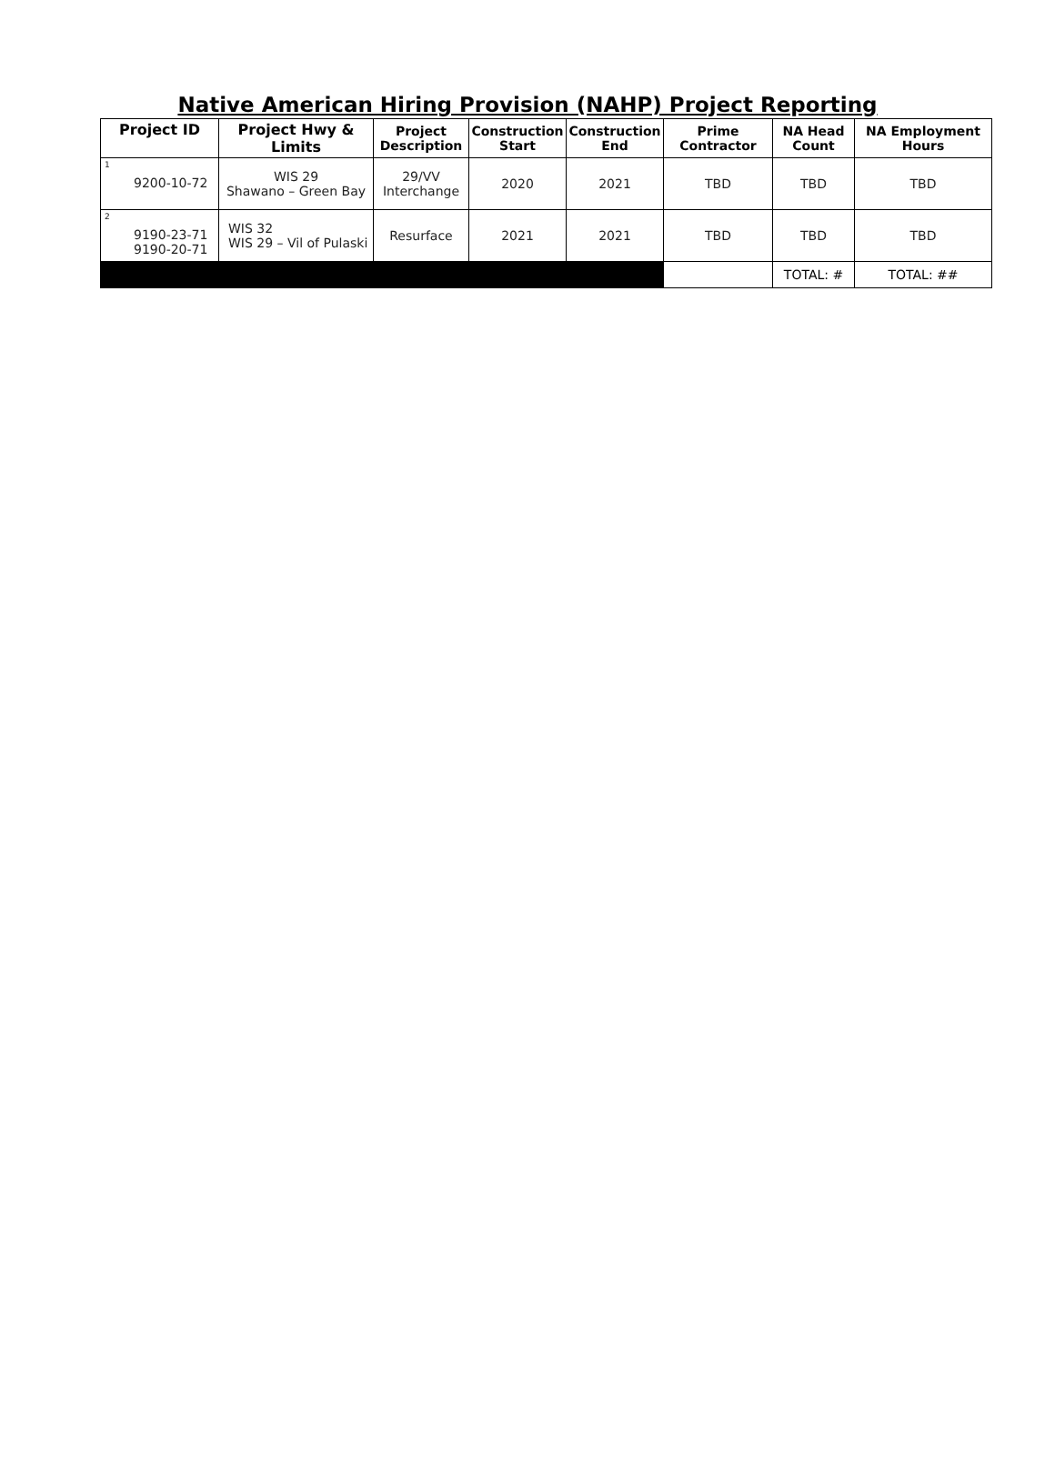Native American Hiring Provision (NAHP) Project Reporting
| Project ID | Project Hwy & Limits | Project Description | Construction Start | Construction End | Prime Contractor | NA Head Count | NA Employment Hours |
| --- | --- | --- | --- | --- | --- | --- | --- |
| <sup>1</sup> 9200-10-72 | WIS 29 Shawano – Green Bay | 29/VV Interchange | 2020 | 2021 | TBD | TBD | TBD |
| <sup>2</sup> 9190-23-71 9190-20-71 | WIS 32 WIS 29 – Vil of Pulaski | Resurface | 2021 | 2021 | TBD | TBD | TBD |
| | | | | | | TOTAL: # | TOTAL: ## |